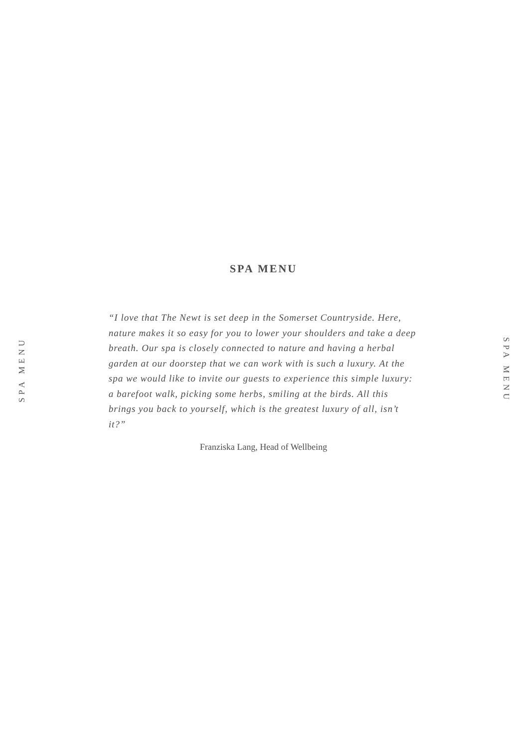SPA MENU
“I love that The Newt is set deep in the Somerset Countryside. Here, nature makes it so easy for you to lower your shoulders and take a deep breath. Our spa is closely connected to nature and having a herbal garden at our doorstep that we can work with is such a luxury. At the spa we would like to invite our guests to experience this simple luxury: a barefoot walk, picking some herbs, smiling at the birds. All this brings you back to yourself, which is the greatest luxury of all, isn’t it?”
Franziska Lang, Head of Wellbeing
SPA MENU
SPA MENU